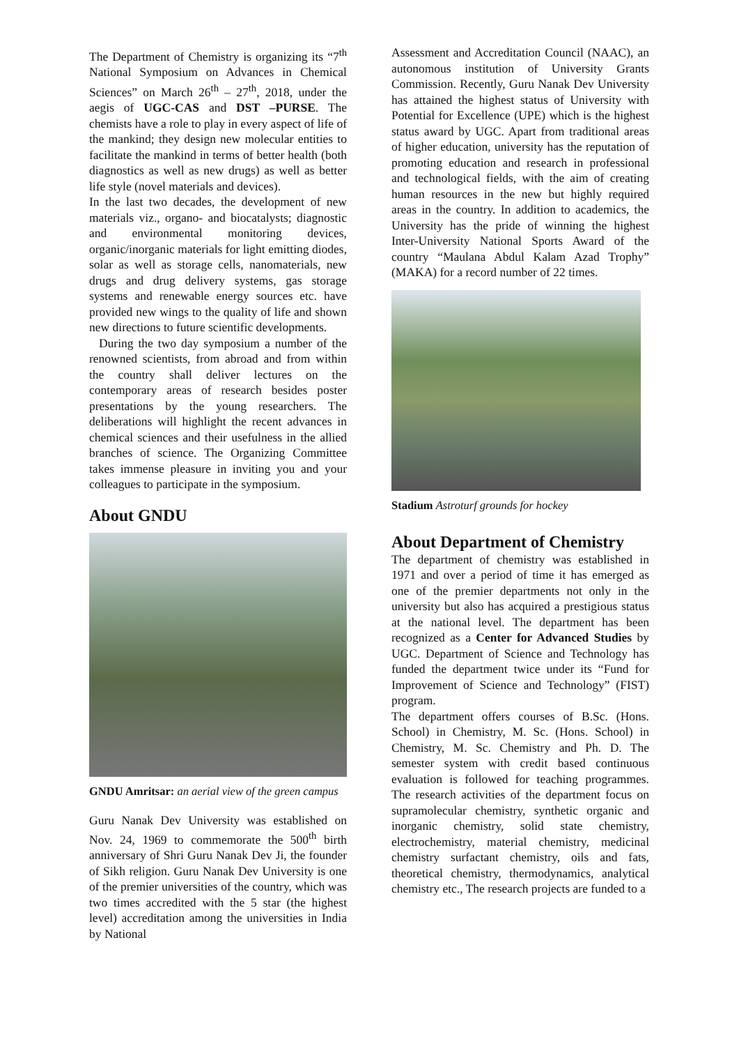The Department of Chemistry is organizing its “7<sup>th</sup> National Symposium on Advances in Chemical Sciences” on March 26<sup>th</sup> – 27<sup>th</sup>, 2018, under the aegis of UGC-CAS and DST –PURSE. The chemists have a role to play in every aspect of life of the mankind; they design new molecular entities to facilitate the mankind in terms of better health (both diagnostics as well as new drugs) as well as better life style (novel materials and devices).
In the last two decades, the development of new materials viz., organo- and biocatalysts; diagnostic and environmental monitoring devices, organic/inorganic materials for light emitting diodes, solar as well as storage cells, nanomaterials, new drugs and drug delivery systems, gas storage systems and renewable energy sources etc. have provided new wings to the quality of life and shown new directions to future scientific developments.
During the two day symposium a number of the renowned scientists, from abroad and from within the country shall deliver lectures on the contemporary areas of research besides poster presentations by the young researchers. The deliberations will highlight the recent advances in chemical sciences and their usefulness in the allied branches of science. The Organizing Committee takes immense pleasure in inviting you and your colleagues to participate in the symposium.
About GNDU
GNDU Amritsar: an aerial view of the green campus
Guru Nanak Dev University was established on Nov. 24, 1969 to commemorate the 500<sup>th</sup> birth anniversary of Shri Guru Nanak Dev Ji, the founder of Sikh religion. Guru Nanak Dev University is one of the premier universities of the country, which was two times accredited with the 5 star (the highest level) accreditation among the universities in India by National
Assessment and Accreditation Council (NAAC), an autonomous institution of University Grants Commission. Recently, Guru Nanak Dev University has attained the highest status of University with Potential for Excellence (UPE) which is the highest status award by UGC. Apart from traditional areas of higher education, university has the reputation of promoting education and research in professional and technological fields, with the aim of creating human resources in the new but highly required areas in the country. In addition to academics, the University has the pride of winning the highest Inter-University National Sports Award of the country “Maulana Abdul Kalam Azad Trophy” (MAKA) for a record number of 22 times.
Stadium Astroturf grounds for hockey
About Department of Chemistry
The department of chemistry was established in 1971 and over a period of time it has emerged as one of the premier departments not only in the university but also has acquired a prestigious status at the national level. The department has been recognized as a Center for Advanced Studies by UGC. Department of Science and Technology has funded the department twice under its “Fund for Improvement of Science and Technology” (FIST) program.
The department offers courses of B.Sc. (Hons. School) in Chemistry, M. Sc. (Hons. School) in Chemistry, M. Sc. Chemistry and Ph. D. The semester system with credit based continuous evaluation is followed for teaching programmes. The research activities of the department focus on supramolecular chemistry, synthetic organic and inorganic chemistry, solid state chemistry, electrochemistry, material chemistry, medicinal chemistry surfactant chemistry, oils and fats, theoretical chemistry, thermodynamics, analytical chemistry etc., The research projects are funded to a